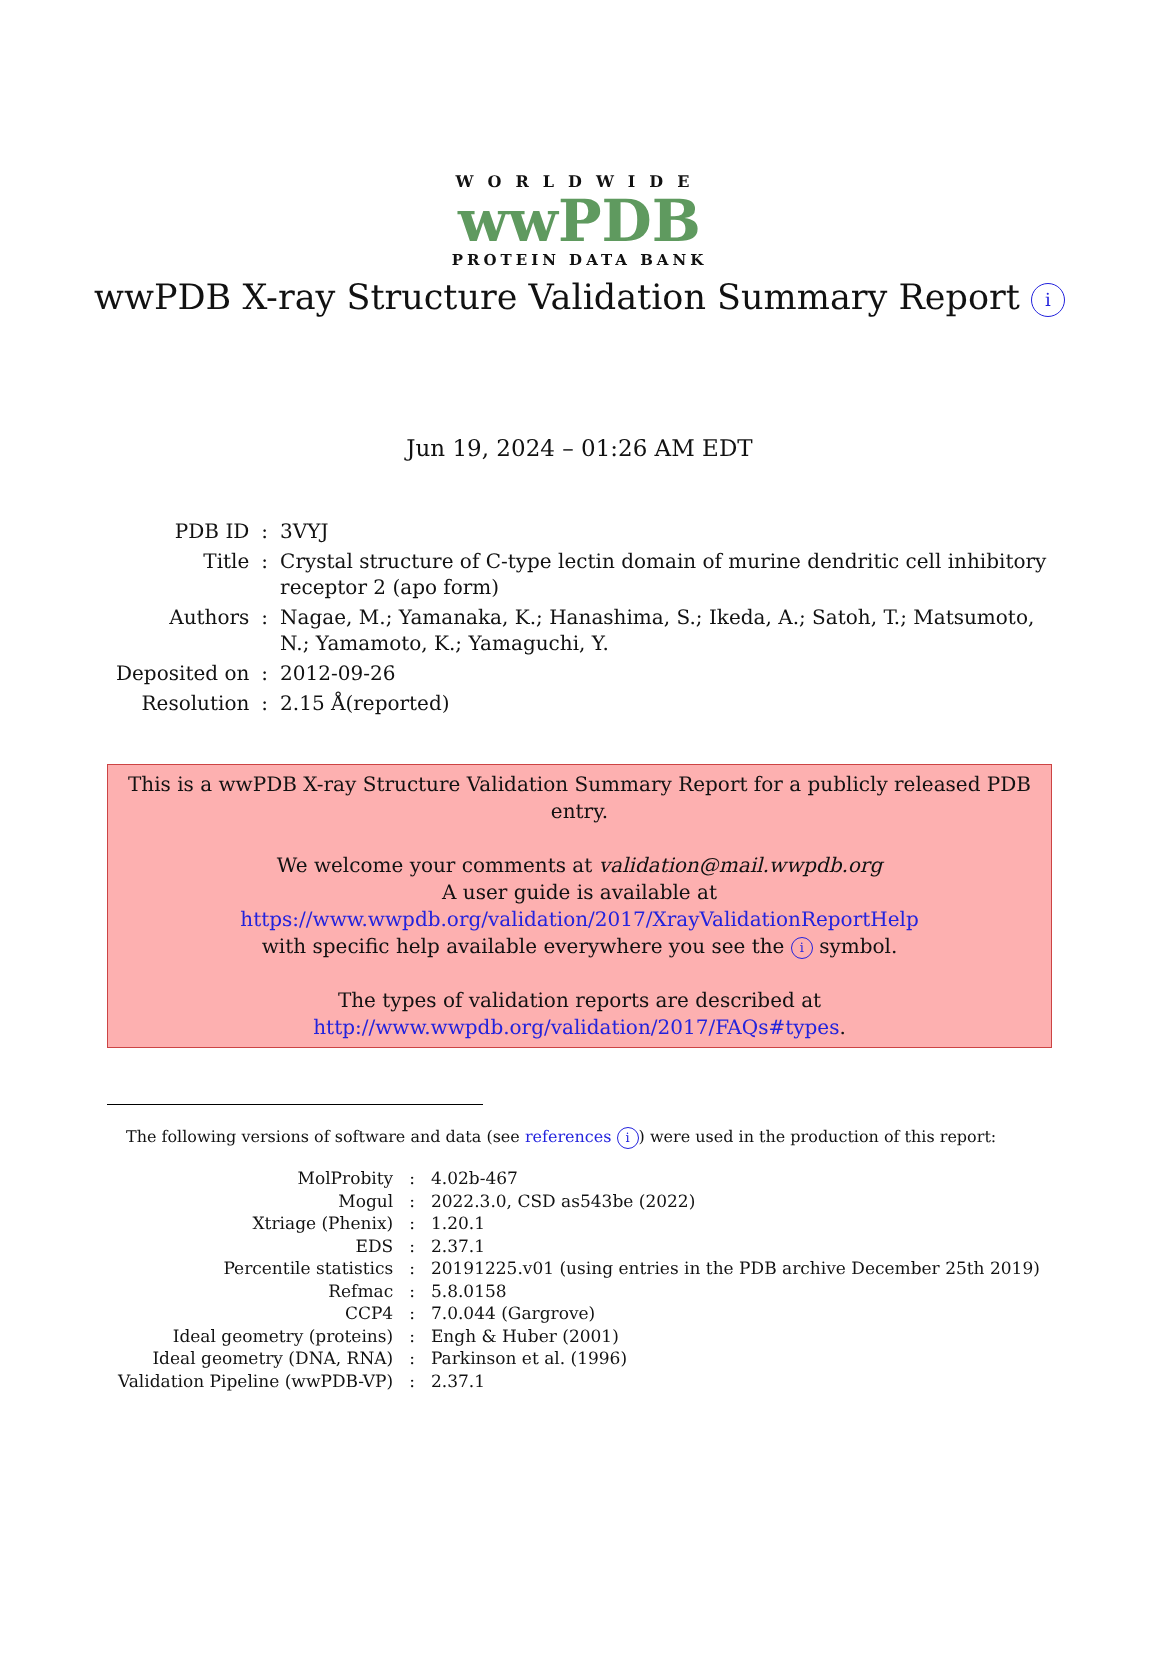WORLDWIDE
wwPDB
PROTEIN DATA BANK
wwPDB X-ray Structure Validation Summary Report i
Jun 19, 2024 – 01:26 AM EDT
| PDB ID | : | 3VYJ |
| Title | : | Crystal structure of C-type lectin domain of murine dendritic cell inhibitory receptor 2 (apo form) |
| Authors | : | Nagae, M.; Yamanaka, K.; Hanashima, S.; Ikeda, A.; Satoh, T.; Matsumoto, N.; Yamamoto, K.; Yamaguchi, Y. |
| Deposited on | : | 2012-09-26 |
| Resolution | : | 2.15 Å(reported) |
This is a wwPDB X-ray Structure Validation Summary Report for a publicly released PDB entry.
We welcome your comments at validation@mail.wwpdb.org
A user guide is available at
https://www.wwpdb.org/validation/2017/XrayValidationReportHelp
with specific help available everywhere you see the i symbol.
The types of validation reports are described at
http://www.wwpdb.org/validation/2017/FAQs#types.
The following versions of software and data (see references i) were used in the production of this report:
| MolProbity | : | 4.02b-467 |
| Mogul | : | 2022.3.0, CSD as543be (2022) |
| Xtriage (Phenix) | : | 1.20.1 |
| EDS | : | 2.37.1 |
| Percentile statistics | : | 20191225.v01 (using entries in the PDB archive December 25th 2019) |
| Refmac | : | 5.8.0158 |
| CCP4 | : | 7.0.044 (Gargrove) |
| Ideal geometry (proteins) | : | Engh & Huber (2001) |
| Ideal geometry (DNA, RNA) | : | Parkinson et al. (1996) |
| Validation Pipeline (wwPDB-VP) | : | 2.37.1 |